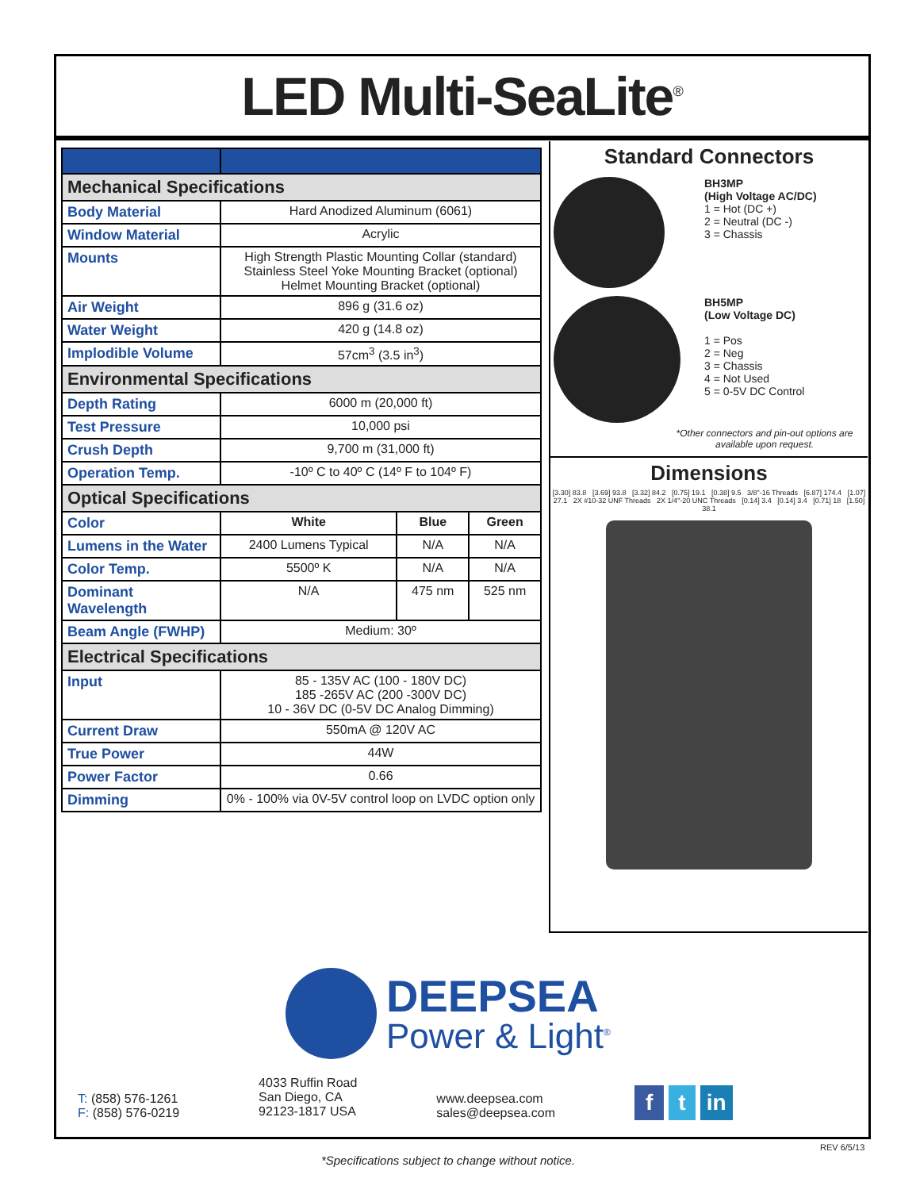LED Multi-SeaLite<sup>®</sup>
| Mechanical Specifications | | | |
| Body Material | Hard Anodized Aluminum (6061) | | |
| Window Material | Acrylic | | |
| Mounts | High Strength Plastic Mounting Collar (standard) Stainless Steel Yoke Mounting Bracket (optional) Helmet Mounting Bracket (optional) | | |
| Air Weight | 896 g (31.6 oz) | | |
| Water Weight | 420 g (14.8 oz) | | |
| Implodible Volume | 57cm<sup>3</sup> (3.5 in<sup>3</sup>) | | |
| Environmental Specifications | | | |
| Depth Rating | 6000 m (20,000 ft) | | |
| Test Pressure | 10,000 psi | | |
| Crush Depth | 9,700 m (31,000 ft) | | |
| Operation Temp. | -10º C to 40º C (14º F to 104º F) | | |
| Optical Specifications | | | |
| Color | White | Blue | Green |
| Lumens in the Water | 2400 Lumens Typical | N/A | N/A |
| Color Temp. | 5500º K | N/A | N/A |
| Dominant Wavelength | N/A | 475 nm | 525 nm |
| Beam Angle (FWHP) | Medium: 30º | | |
| Electrical Specifications | | | |
| Input | 85 - 135V AC (100 - 180V DC) 185 -265V AC (200 -300V DC) 10 - 36V DC (0-5V DC Analog Dimming) | | |
| Current Draw | 550mA @ 120V AC | | |
| True Power | 44W | | |
| Power Factor | 0.66 | | |
| Dimming | 0% - 100% via 0V-5V control loop on LVDC option only | | |
Standard Connectors
BH3MP
(High Voltage AC/DC)
1 = Hot (DC +)
2 = Neutral (DC -)
3 = Chassis
BH5MP
(Low Voltage DC)
1 = Pos
2 = Neg
3 = Chassis
4 = Not Used
5 = 0-5V DC Control
*Other connectors and pin-out options are available upon request.
Dimensions
[3.30] 83.8 [3.69] 93.8 [3.32] 84.2 [0.75] 19.1 [0.38] 9.5 3/8"-16 Threads [6.87] 174.4 [1.07] 27.1 2X #10-32 UNF Threads 2X 1/4"-20 UNC Threads [0.14] 3.4 [0.14] 3.4 [0.71] 18 [1.50] 38.1
DEEPSEA
Power & Light<sup>®</sup>
T: (858) 576-1261
F: (858) 576-0219
4033 Ruffin Road
San Diego, CA
92123-1817 USA
www.deepsea.com
sales@deepsea.com
f t in
REV 6/5/13
*Specifications subject to change without notice.